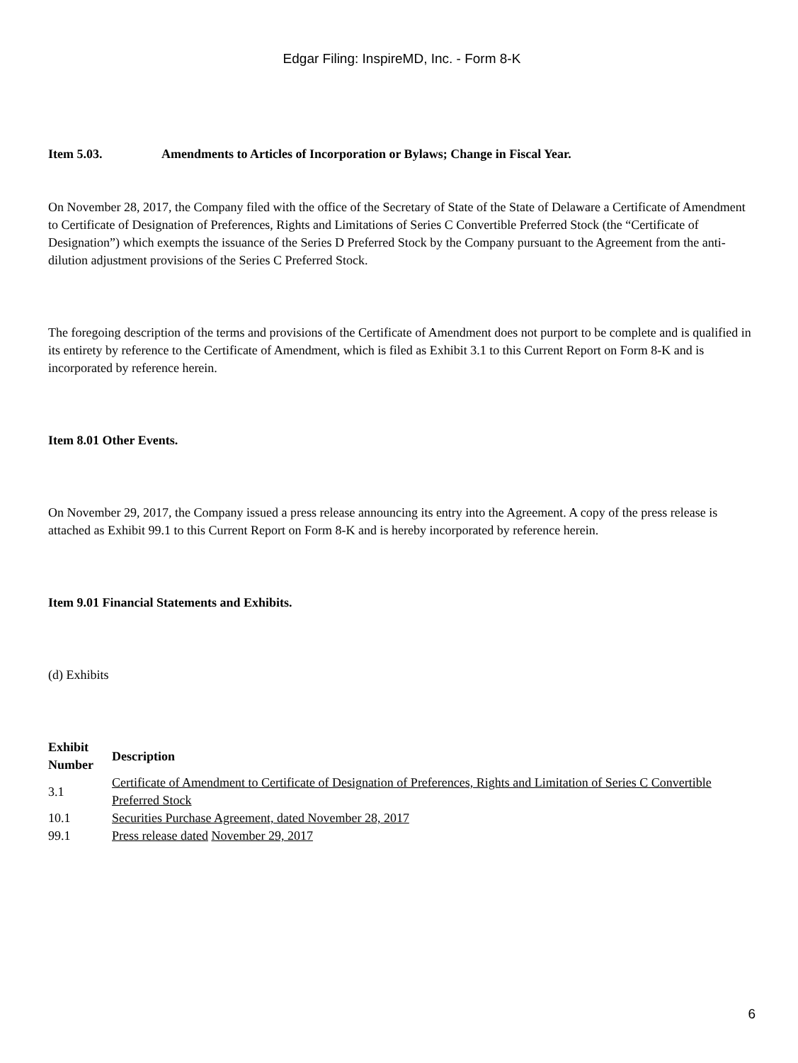Edgar Filing: InspireMD, Inc. - Form 8-K
| Item 5.03. | Amendments to Articles of Incorporation or Bylaws; Change in Fiscal Year. |
On November 28, 2017, the Company filed with the office of the Secretary of State of the State of Delaware a Certificate of Amendment to Certificate of Designation of Preferences, Rights and Limitations of Series C Convertible Preferred Stock (the “Certificate of Designation”) which exempts the issuance of the Series D Preferred Stock by the Company pursuant to the Agreement from the anti-dilution adjustment provisions of the Series C Preferred Stock.
The foregoing description of the terms and provisions of the Certificate of Amendment does not purport to be complete and is qualified in its entirety by reference to the Certificate of Amendment, which is filed as Exhibit 3.1 to this Current Report on Form 8-K and is incorporated by reference herein.
Item 8.01 Other Events.
On November 29, 2017, the Company issued a press release announcing its entry into the Agreement. A copy of the press release is attached as Exhibit 99.1 to this Current Report on Form 8-K and is hereby incorporated by reference herein.
Item 9.01 Financial Statements and Exhibits.
(d) Exhibits
| Exhibit Number | Description |
| --- | --- |
| 3.1 | Certificate of Amendment to Certificate of Designation of Preferences, Rights and Limitation of Series C Convertible Preferred Stock |
| 10.1 | Securities Purchase Agreement, dated November 28, 2017 |
| 99.1 | Press release dated November 29, 2017 |
6